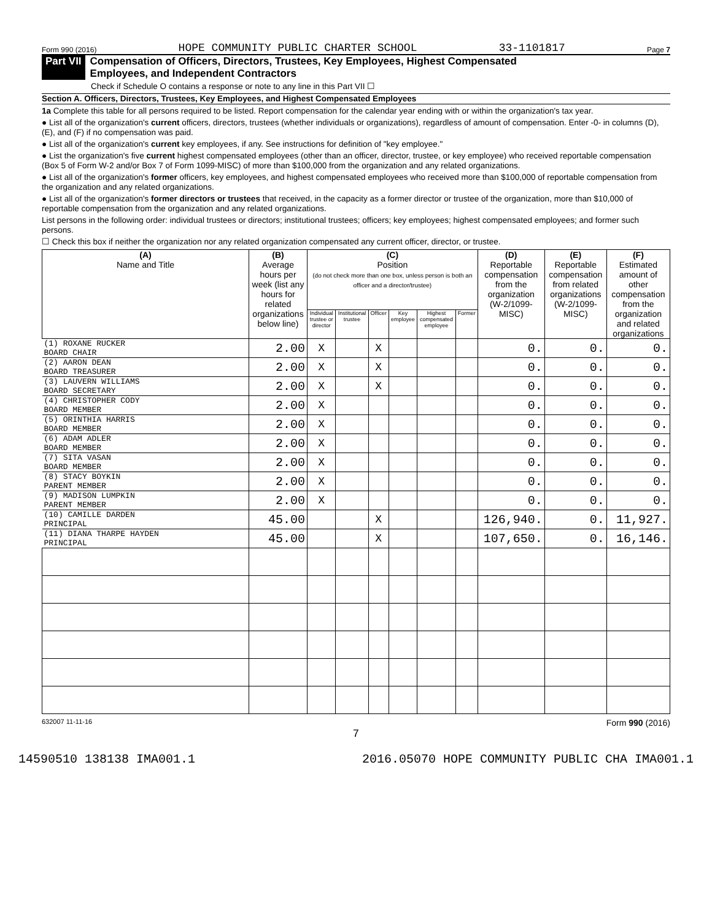Form 990 (2016) HOPE COMMUNITY PUBLIC CHARTER SCHOOL 33-1101817 Page 7
Part VII Compensation of Officers, Directors, Trustees, Key Employees, Highest Compensated
Employees, and Independent Contractors
Check if Schedule O contains a response or note to any line in this Part VII ☐
Section A. Officers, Directors, Trustees, Key Employees, and Highest Compensated Employees
1a Complete this table for all persons required to be listed. Report compensation for the calendar year ending with or within the organization's tax year.
● List all of the organization's current officers, directors, trustees (whether individuals or organizations), regardless of amount of compensation. Enter -0- in columns (D), (E), and (F) if no compensation was paid.
● List all of the organization's current key employees, if any. See instructions for definition of "key employee."
● List the organization's five current highest compensated employees (other than an officer, director, trustee, or key employee) who received reportable compensation (Box 5 of Form W-2 and/or Box 7 of Form 1099-MISC) of more than $100,000 from the organization and any related organizations.
● List all of the organization's former officers, key employees, and highest compensated employees who received more than $100,000 of reportable compensation from the organization and any related organizations.
● List all of the organization's former directors or trustees that received, in the capacity as a former director or trustee of the organization, more than $10,000 of reportable compensation from the organization and any related organizations.
List persons in the following order: individual trustees or directors; institutional trustees; officers; key employees; highest compensated employees; and former such persons.
☐ Check this box if neither the organization nor any related organization compensated any current officer, director, or trustee.
| (A) Name and Title | (B) Average hours per week (list any hours for related organizations below line) | (C) Position (do not check more than one box, unless person is both an officer and a director/trustee) | | | | | | (D) Reportable compensation from the organization (W-2/1099-MISC) | (E) Reportable compensation from related organizations (W-2/1099-MISC) | (F) Estimated amount of other compensation from the organization and related organizations |
| --- | --- | --- | --- | --- | --- | --- | --- | --- | --- | --- |
| | | Individual trustee or director | Institutional trustee | Officer | Key employee | Highest compensated employee | Former | | | |
| (1) ROXANE RUCKER BOARD CHAIR | 2.00 | X | | X | | | | 0. | 0. | 0. |
| (2) AARON DEAN BOARD TREASURER | 2.00 | X | | X | | | | 0. | 0. | 0. |
| (3) LAUVERN WILLIAMS BOARD SECRETARY | 2.00 | X | | X | | | | 0. | 0. | 0. |
| (4) CHRISTOPHER CODY BOARD MEMBER | 2.00 | X | | | | | | 0. | 0. | 0. |
| (5) ORINTHIA HARRIS BOARD MEMBER | 2.00 | X | | | | | | 0. | 0. | 0. |
| (6) ADAM ADLER BOARD MEMBER | 2.00 | X | | | | | | 0. | 0. | 0. |
| (7) SITA VASAN BOARD MEMBER | 2.00 | X | | | | | | 0. | 0. | 0. |
| (8) STACY BOYKIN PARENT MEMBER | 2.00 | X | | | | | | 0. | 0. | 0. |
| (9) MADISON LUMPKIN PARENT MEMBER | 2.00 | X | | | | | | 0. | 0. | 0. |
| (10) CAMILLE DARDEN PRINCIPAL | 45.00 | | | X | | | | 126,940. | 0. | 11,927. |
| (11) DIANA THARPE HAYDEN PRINCIPAL | 45.00 | | | X | | | | 107,650. | 0. | 16,146. |
632007 11-11-16 Form 990 (2016)
7
14590510 138138 IMA001.1 2016.05070 HOPE COMMUNITY PUBLIC CHA IMA001.1